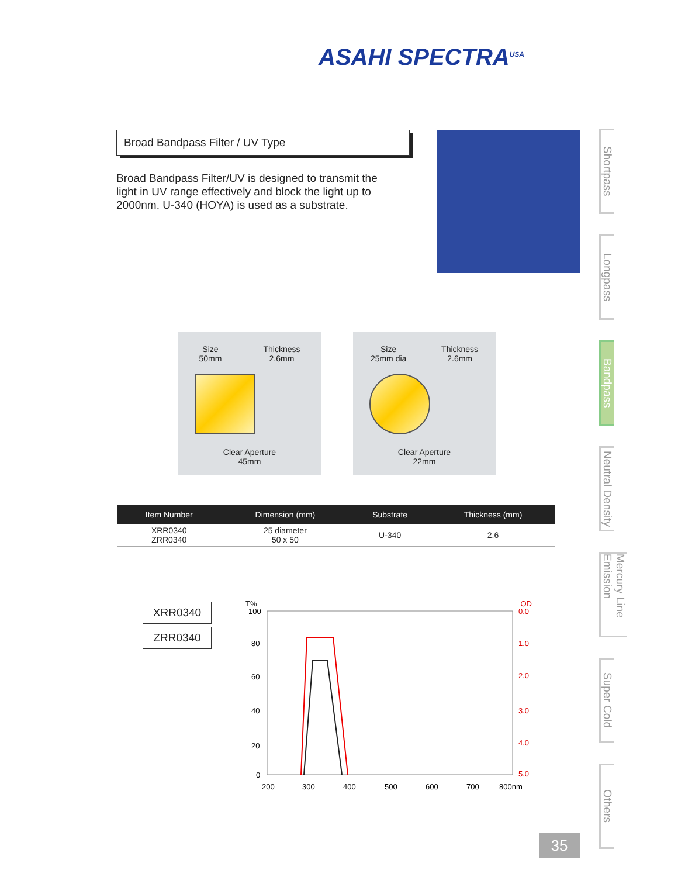ASAHI SPECTRA<sup>USA</sup>
Broad Bandpass Filter / UV Type
Broad Bandpass Filter/UV is designed to transmit the light in UV range effectively and block the light up to 2000nm. U-340 (HOYA) is used as a substrate.
Shortpass
Longpass
Bandpass
Neutral Density
Mercury Line Emission
Super Cold
Others
Size
50mm
Thickness
2.6mm
Clear Aperture
45mm
Size
25mm dia
Thickness
2.6mm
Clear Aperture
22mm
| Item Number | Dimension (mm) | Substrate | Thickness (mm) |
| --- | --- | --- | --- |
| XRR0340 ZRR0340 | 25 diameter 50 x 50 | U-340 | 2.6 |
XRR0340
ZRR0340
T% OD
100
80
60
40
20
0
0.0
1.0
2.0
3.0
4.0
5.0
200
300
400
500
600
700
800nm
35